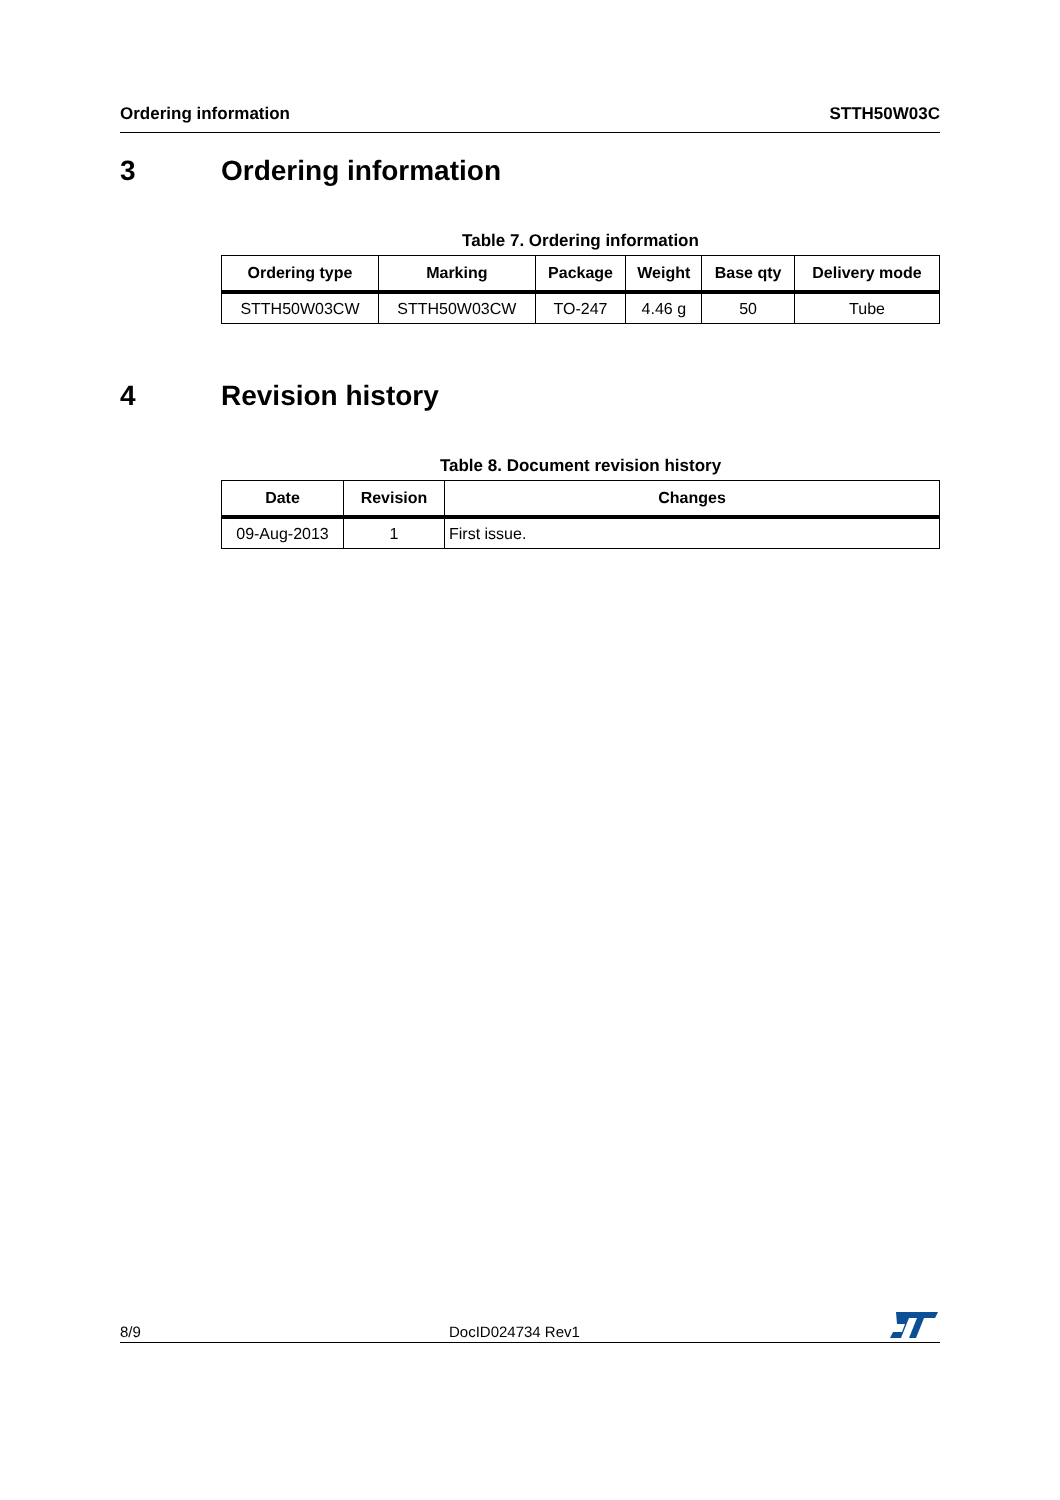Ordering information STTH50W03C
3 Ordering information
Table 7. Ordering information
| Ordering type | Marking | Package | Weight | Base qty | Delivery mode |
| --- | --- | --- | --- | --- | --- |
| STTH50W03CW | STTH50W03CW | TO-247 | 4.46 g | 50 | Tube |
4 Revision history
Table 8. Document revision history
| Date | Revision | Changes |
| --- | --- | --- |
| 09-Aug-2013 | 1 | First issue. |
8/9 DocID024734 Rev1